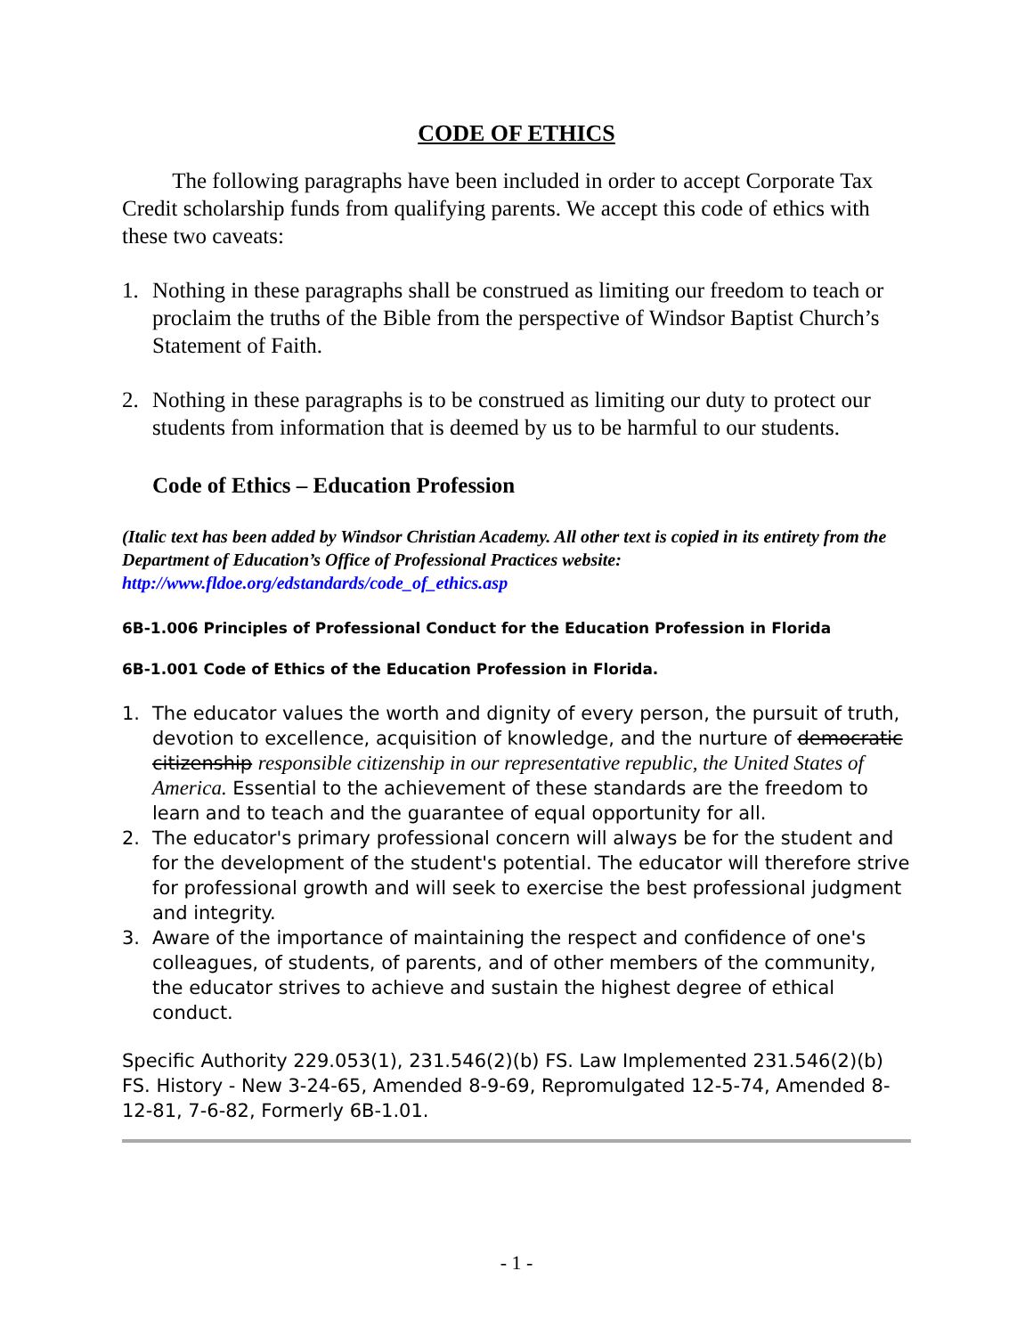CODE OF ETHICS
The following paragraphs have been included in order to accept Corporate Tax Credit scholarship funds from qualifying parents. We accept this code of ethics with these two caveats:
1. Nothing in these paragraphs shall be construed as limiting our freedom to teach or proclaim the truths of the Bible from the perspective of Windsor Baptist Church’s Statement of Faith.
2. Nothing in these paragraphs is to be construed as limiting our duty to protect our students from information that is deemed by us to be harmful to our students.
Code of Ethics – Education Profession
(Italic text has been added by Windsor Christian Academy. All other text is copied in its entirety from the Department of Education’s Office of Professional Practices website: http://www.fldoe.org/edstandards/code_of_ethics.asp
6B-1.006 Principles of Professional Conduct for the Education Profession in Florida
6B-1.001 Code of Ethics of the Education Profession in Florida.
1. The educator values the worth and dignity of every person, the pursuit of truth, devotion to excellence, acquisition of knowledge, and the nurture of democratic citizenship responsible citizenship in our representative republic, the United States of America. Essential to the achievement of these standards are the freedom to learn and to teach and the guarantee of equal opportunity for all.
2. The educator's primary professional concern will always be for the student and for the development of the student's potential. The educator will therefore strive for professional growth and will seek to exercise the best professional judgment and integrity.
3. Aware of the importance of maintaining the respect and confidence of one's colleagues, of students, of parents, and of other members of the community, the educator strives to achieve and sustain the highest degree of ethical conduct.
Specific Authority 229.053(1), 231.546(2)(b) FS. Law Implemented 231.546(2)(b) FS. History - New 3-24-65, Amended 8-9-69, Repromulgated 12-5-74, Amended 8-12-81, 7-6-82, Formerly 6B-1.01.
- 1 -